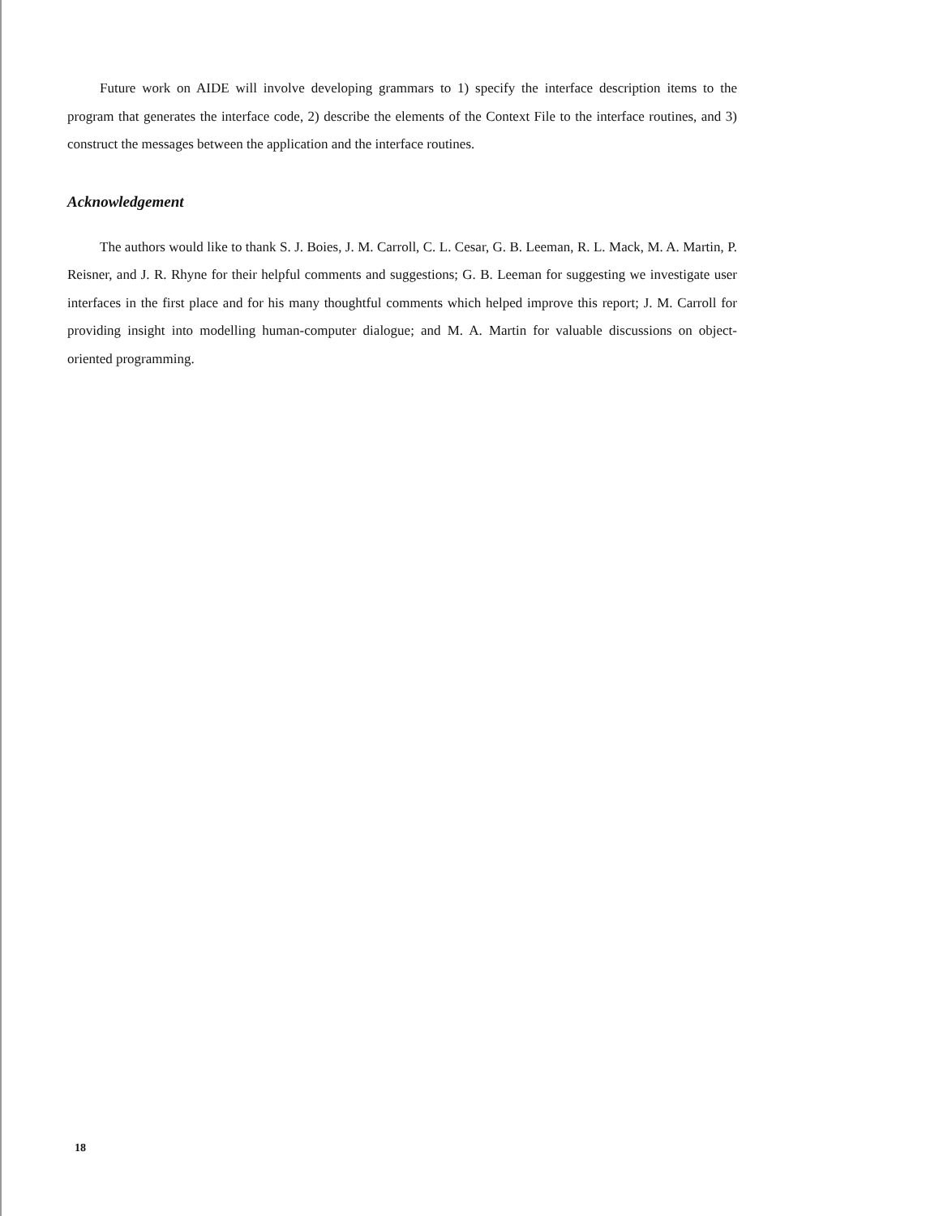Future work on AIDE will involve developing grammars to 1) specify the interface description items to the program that generates the interface code, 2) describe the elements of the Context File to the interface routines, and 3) construct the messages between the application and the interface routines.
Acknowledgement
The authors would like to thank S. J. Boies, J. M. Carroll, C. L. Cesar, G. B. Leeman, R. L. Mack, M. A. Martin, P. Reisner, and J. R. Rhyne for their helpful comments and suggestions; G. B. Leeman for suggesting we investigate user interfaces in the first place and for his many thoughtful comments which helped improve this report; J. M. Carroll for providing insight into modelling human-computer dialogue; and M. A. Martin for valuable discussions on object-oriented programming.
18